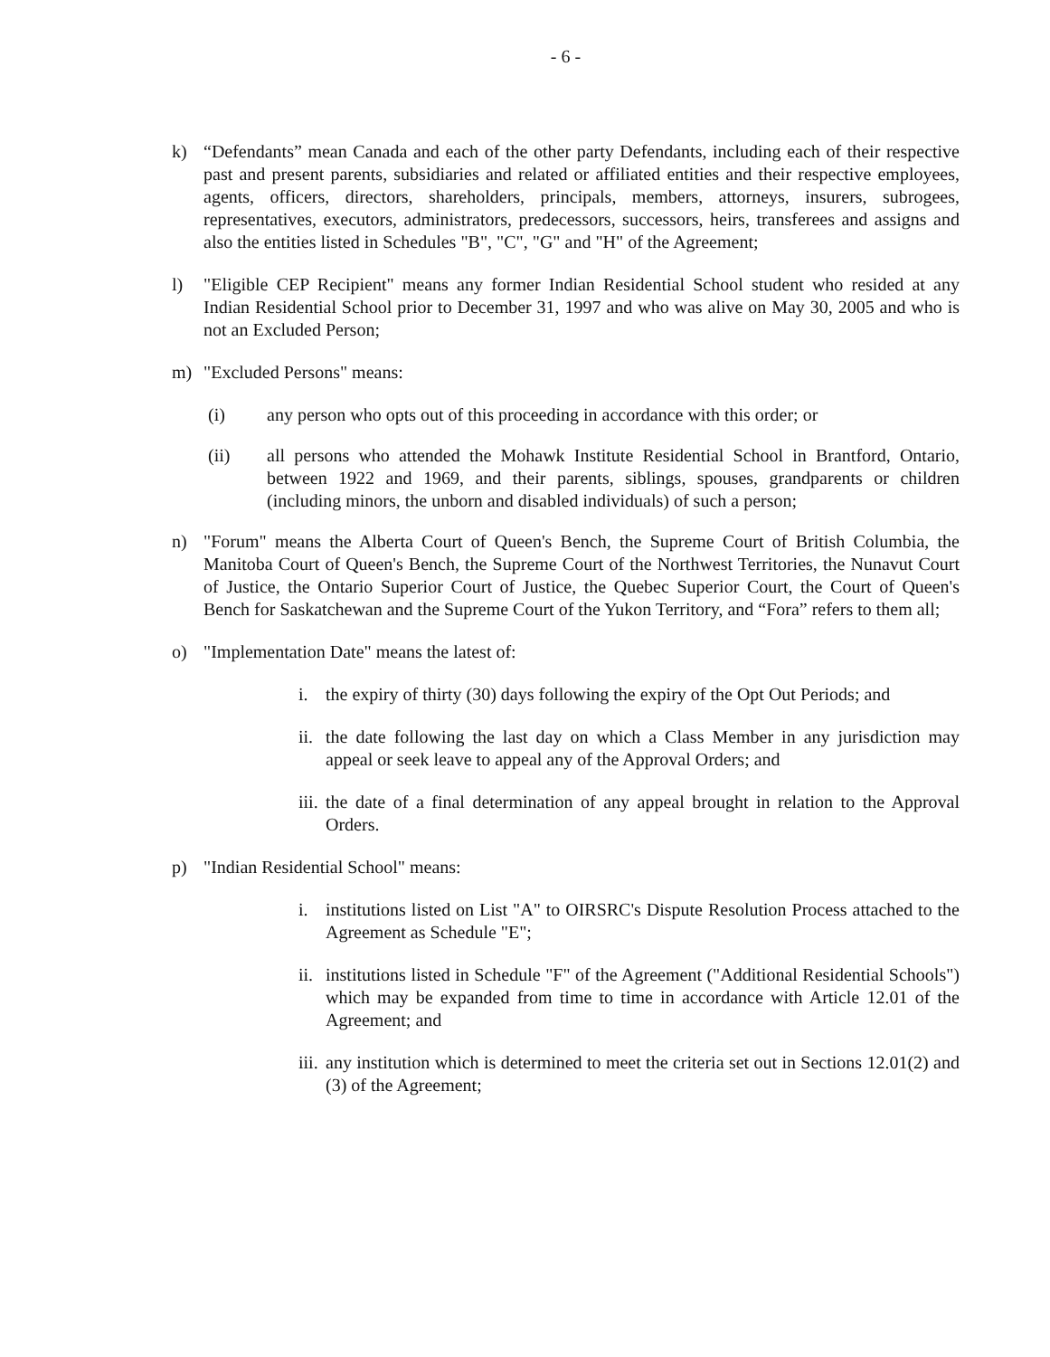- 6 -
k) “Defendants” mean Canada and each of the other party Defendants, including each of their respective past and present parents, subsidiaries and related or affiliated entities and their respective employees, agents, officers, directors, shareholders, principals, members, attorneys, insurers, subrogees, representatives, executors, administrators, predecessors, successors, heirs, transferees and assigns and also the entities listed in Schedules "B", "C", "G" and "H" of the Agreement;
l) "Eligible CEP Recipient" means any former Indian Residential School student who resided at any Indian Residential School prior to December 31, 1997 and who was alive on May 30, 2005 and who is not an Excluded Person;
m) "Excluded Persons" means:
(i) any person who opts out of this proceeding in accordance with this order; or
(ii) all persons who attended the Mohawk Institute Residential School in Brantford, Ontario, between 1922 and 1969, and their parents, siblings, spouses, grandparents or children (including minors, the unborn and disabled individuals) of such a person;
n) "Forum" means the Alberta Court of Queen's Bench, the Supreme Court of British Columbia, the Manitoba Court of Queen's Bench, the Supreme Court of the Northwest Territories, the Nunavut Court of Justice, the Ontario Superior Court of Justice, the Quebec Superior Court, the Court of Queen's Bench for Saskatchewan and the Supreme Court of the Yukon Territory, and “Fora” refers to them all;
o) "Implementation Date" means the latest of:
i. the expiry of thirty (30) days following the expiry of the Opt Out Periods; and
ii.
the date following the last day on which a Class Member in any jurisdiction may appeal or seek leave to appeal any of the Approval Orders; and
iii.
the date of a final determination of any appeal brought in relation to the Approval Orders.
p) "Indian Residential School" means:
i. institutions listed on List "A" to OIRSRC's Dispute Resolution Process attached to the Agreement as Schedule "E";
ii.
institutions listed in Schedule "F" of the Agreement ("Additional Residential Schools") which may be expanded from time to time in accordance with Article 12.01 of the Agreement; and
iii.
any institution which is determined to meet the criteria set out in Sections 12.01(2) and (3) of the Agreement;